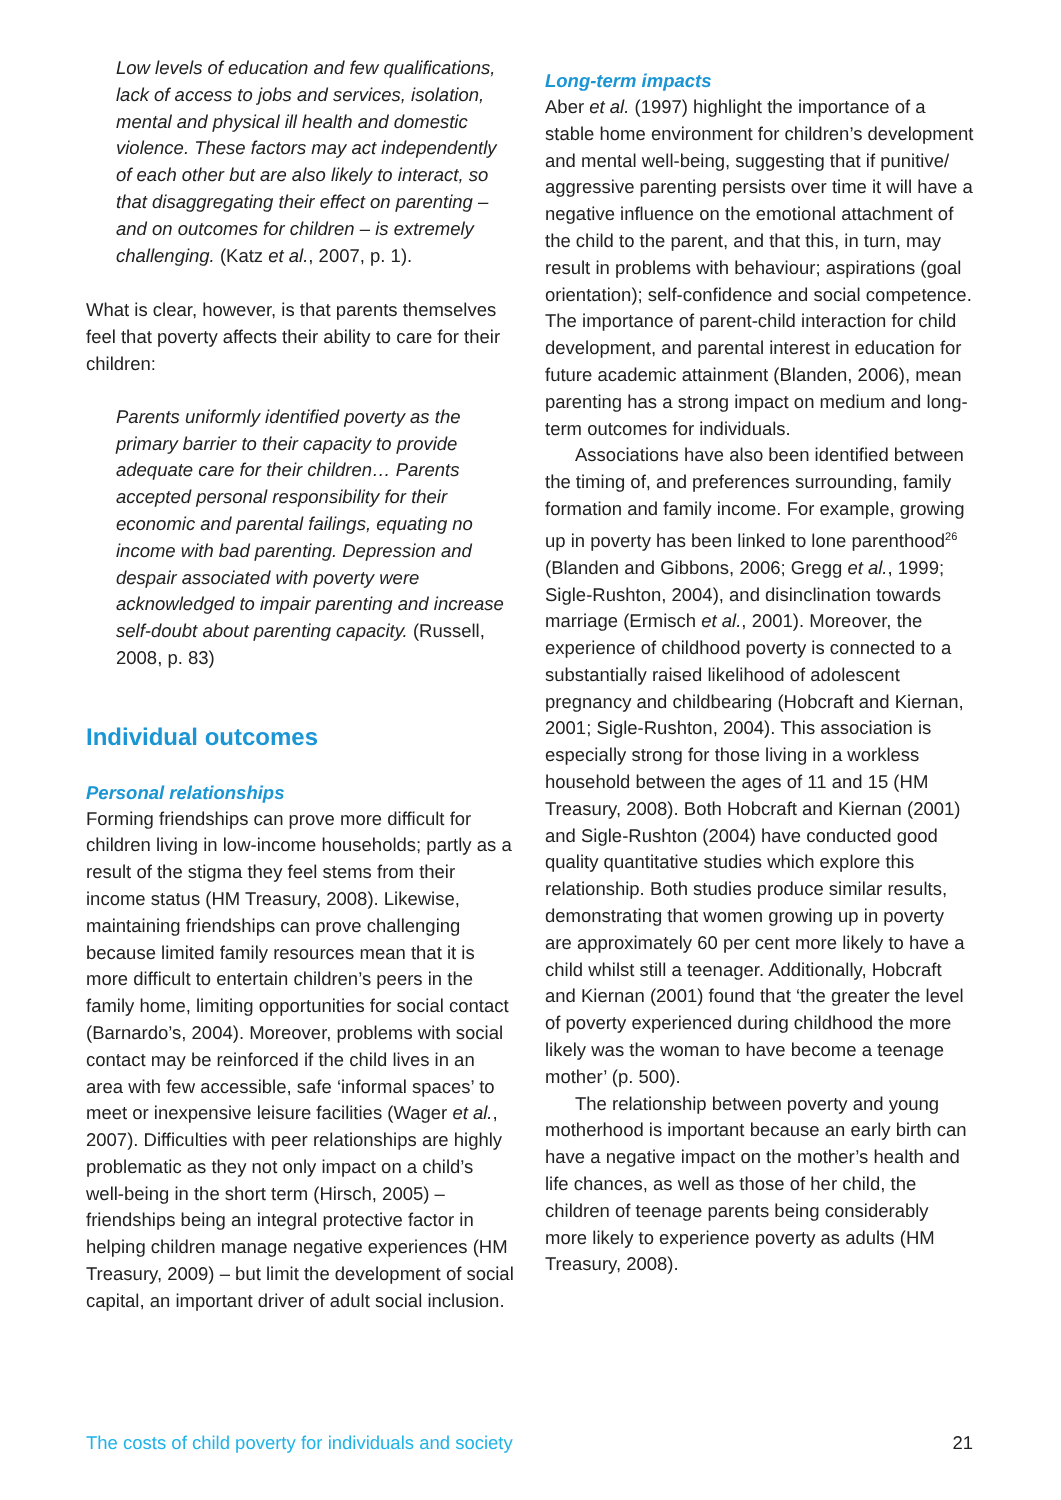Low levels of education and few qualifications, lack of access to jobs and services, isolation, mental and physical ill health and domestic violence. These factors may act independently of each other but are also likely to interact, so that disaggregating their effect on parenting – and on outcomes for children – is extremely challenging. (Katz et al., 2007, p. 1).
What is clear, however, is that parents themselves feel that poverty affects their ability to care for their children:
Parents uniformly identified poverty as the primary barrier to their capacity to provide adequate care for their children… Parents accepted personal responsibility for their economic and parental failings, equating no income with bad parenting. Depression and despair associated with poverty were acknowledged to impair parenting and increase self-doubt about parenting capacity. (Russell, 2008, p. 83)
Individual outcomes
Personal relationships
Forming friendships can prove more difficult for children living in low-income households; partly as a result of the stigma they feel stems from their income status (HM Treasury, 2008). Likewise, maintaining friendships can prove challenging because limited family resources mean that it is more difficult to entertain children’s peers in the family home, limiting opportunities for social contact (Barnardo’s, 2004). Moreover, problems with social contact may be reinforced if the child lives in an area with few accessible, safe ‘informal spaces’ to meet or inexpensive leisure facilities (Wager et al., 2007). Difficulties with peer relationships are highly problematic as they not only impact on a child’s well-being in the short term (Hirsch, 2005) – friendships being an integral protective factor in helping children manage negative experiences (HM Treasury, 2009) – but limit the development of social capital, an important driver of adult social inclusion.
Long-term impacts
Aber et al. (1997) highlight the importance of a stable home environment for children’s development and mental well-being, suggesting that if punitive/ aggressive parenting persists over time it will have a negative influence on the emotional attachment of the child to the parent, and that this, in turn, may result in problems with behaviour; aspirations (goal orientation); self-confidence and social competence. The importance of parent-child interaction for child development, and parental interest in education for future academic attainment (Blanden, 2006), mean parenting has a strong impact on medium and long-term outcomes for individuals.
Associations have also been identified between the timing of, and preferences surrounding, family formation and family income. For example, growing up in poverty has been linked to lone parenthood<sup>26</sup> (Blanden and Gibbons, 2006; Gregg et al., 1999; Sigle-Rushton, 2004), and disinclination towards marriage (Ermisch et al., 2001). Moreover, the experience of childhood poverty is connected to a substantially raised likelihood of adolescent pregnancy and childbearing (Hobcraft and Kiernan, 2001; Sigle-Rushton, 2004). This association is especially strong for those living in a workless household between the ages of 11 and 15 (HM Treasury, 2008). Both Hobcraft and Kiernan (2001) and Sigle-Rushton (2004) have conducted good quality quantitative studies which explore this relationship. Both studies produce similar results, demonstrating that women growing up in poverty are approximately 60 per cent more likely to have a child whilst still a teenager. Additionally, Hobcraft and Kiernan (2001) found that ‘the greater the level of poverty experienced during childhood the more likely was the woman to have become a teenage mother’ (p. 500).
The relationship between poverty and young motherhood is important because an early birth can have a negative impact on the mother’s health and life chances, as well as those of her child, the children of teenage parents being considerably more likely to experience poverty as adults (HM Treasury, 2008).
The costs of child poverty for individuals and society 21